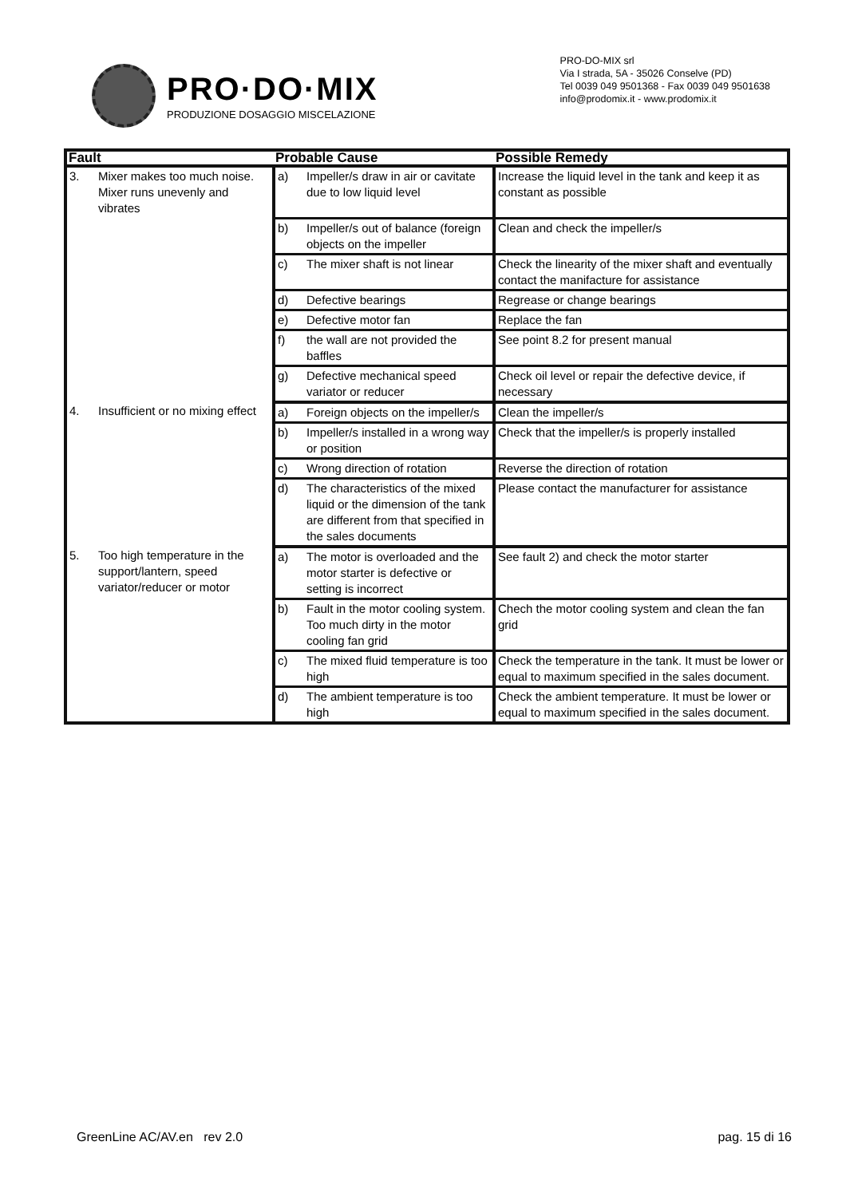PRO·DO·MIX
PRODUZIONE DOSAGGIO MISCELAZIONE
PRO-DO-MIX srl
Via I strada, 5A - 35026 Conselve (PD)
Tel 0039 049 9501368 - Fax 0039 049 9501638
info@prodomix.it - www.prodomix.it
| Fault | | Probable Cause | | Possible Remedy |
| --- | --- | --- | --- | --- |
| 3. | Mixer makes too much noise. Mixer runs unevenly and vibrates | a) | Impeller/s draw in air or cavitate due to low liquid level | Increase the liquid level in the tank and keep it as constant as possible |
| | | b) | Impeller/s out of balance (foreign objects on the impeller | Clean and check the impeller/s |
| | | c) | The mixer shaft is not linear | Check the linearity of the mixer shaft and eventually contact the manifacture for assistance |
| | | d) | Defective bearings | Regrease or change bearings |
| | | e) | Defective motor fan | Replace the fan |
| | | f) | the wall are not provided the baffles | See point 8.2 for present manual |
| | | g) | Defective mechanical speed variator or reducer | Check oil level or repair the defective device, if necessary |
| 4. | Insufficient or no mixing effect | a) | Foreign objects on the impeller/s | Clean the impeller/s |
| | | b) | Impeller/s installed in a wrong way or position | Check that the impeller/s is properly installed |
| | | c) | Wrong direction of rotation | Reverse the direction of rotation |
| | | d) | The characteristics of the mixed liquid or the dimension of the tank are different from that specified in the sales documents | Please contact the manufacturer for assistance |
| 5. | Too high temperature in the support/lantern, speed variator/reducer or motor | a) | The motor is overloaded and the motor starter is defective or setting is incorrect | See fault 2) and check the motor starter |
| | | b) | Fault in the motor cooling system. Too much dirty in the motor cooling fan grid | Chech the motor cooling system and clean the fan grid |
| | | c) | The mixed fluid temperature is too high | Check the temperature in the tank. It must be lower or equal to maximum specified in the sales document. |
| | | d) | The ambient temperature is too high | Check the ambient temperature. It must be lower or equal to maximum specified in the sales document. |
GreenLine AC/AV.en rev 2.0 pag. 15 di 16